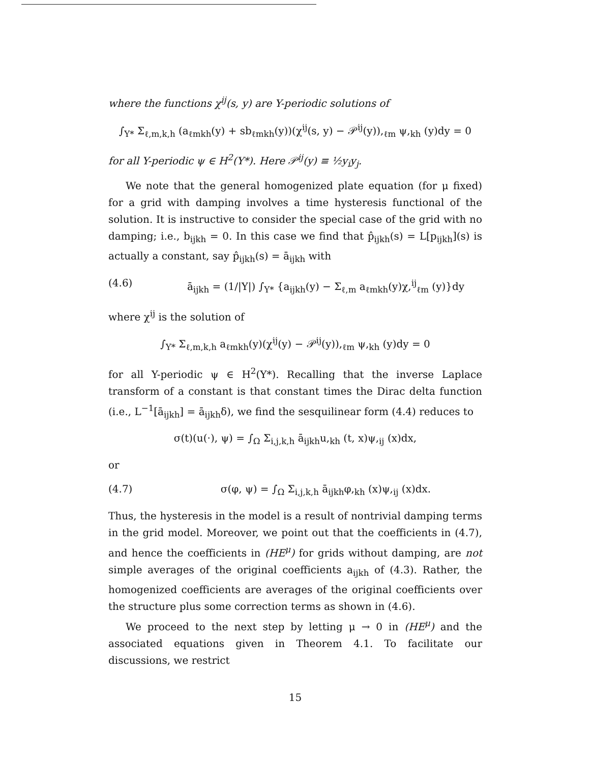where the functions χ<sup>ij</sup>(s, y) are Y-periodic solutions of
∫<sub>Y*</sub> Σ<sub>ℓ,m,k,h</sub> (a<sub>ℓmkh</sub>(y) + sb<sub>ℓmkh</sub>(y))(χ<sup>ij</sup>(s, y) − 𝒫<sup>ij</sup>(y)),<sub>ℓm</sub> ψ,<sub>kh</sub> (y)dy = 0
for all Y-periodic ψ ∈ H<sup>2</sup>(Y*). Here 𝒫<sup>ij</sup>(y) ≡ ½y<sub>i</sub>y<sub>j</sub>.
We note that the general homogenized plate equation (for μ fixed) for a grid with damping involves a time hysteresis functional of the solution. It is instructive to consider the special case of the grid with no damping; i.e., b<sub>ijkh</sub> = 0. In this case we find that p̂<sub>ijkh</sub>(s) = L[p<sub>ijkh</sub>](s) is actually a constant, say p̂<sub>ijkh</sub>(s) = ā<sub>ijkh</sub> with
(4.6) ā<sub>ijkh</sub> = (1/|Y|) ∫<sub>Y*</sub> {a<sub>ijkh</sub>(y) − Σ<sub>ℓ,m</sub> a<sub>ℓmkh</sub>(y)χ,<sup>ij</sup><sub>ℓm</sub> (y)}dy
where χ<sup>ij</sup> is the solution of
∫<sub>Y*</sub> Σ<sub>ℓ,m,k,h</sub> a<sub>ℓmkh</sub>(y)(χ<sup>ij</sup>(y) − 𝒫<sup>ij</sup>(y)),<sub>ℓm</sub> ψ,<sub>kh</sub> (y)dy = 0
for all Y-periodic ψ ∈ H<sup>2</sup>(Y*). Recalling that the inverse Laplace transform of a constant is that constant times the Dirac delta function (i.e., L<sup>−1</sup>[ā<sub>ijkh</sub>] = ā<sub>ijkh</sub>δ), we find the sesquilinear form (4.4) reduces to
σ(t)(u(·), ψ) = ∫<sub>Ω</sub> Σ<sub>i,j,k,h</sub> ā<sub>ijkh</sub>u,<sub>kh</sub> (t, x)ψ,<sub>ij</sub> (x)dx,
or
(4.7) σ(φ, ψ) = ∫<sub>Ω</sub> Σ<sub>i,j,k,h</sub> ā<sub>ijkh</sub>φ,<sub>kh</sub> (x)ψ,<sub>ij</sub> (x)dx.
Thus, the hysteresis in the model is a result of nontrivial damping terms in the grid model. Moreover, we point out that the coefficients in (4.7), and hence the coefficients in (HE<sup>μ</sup>) for grids without damping, are not simple averages of the original coefficients a<sub>ijkh</sub> of (4.3). Rather, the homogenized coefficients are averages of the original coefficients over the structure plus some correction terms as shown in (4.6).
We proceed to the next step by letting μ → 0 in (HE<sup>μ</sup>) and the associated equations given in Theorem 4.1. To facilitate our discussions, we restrict
15